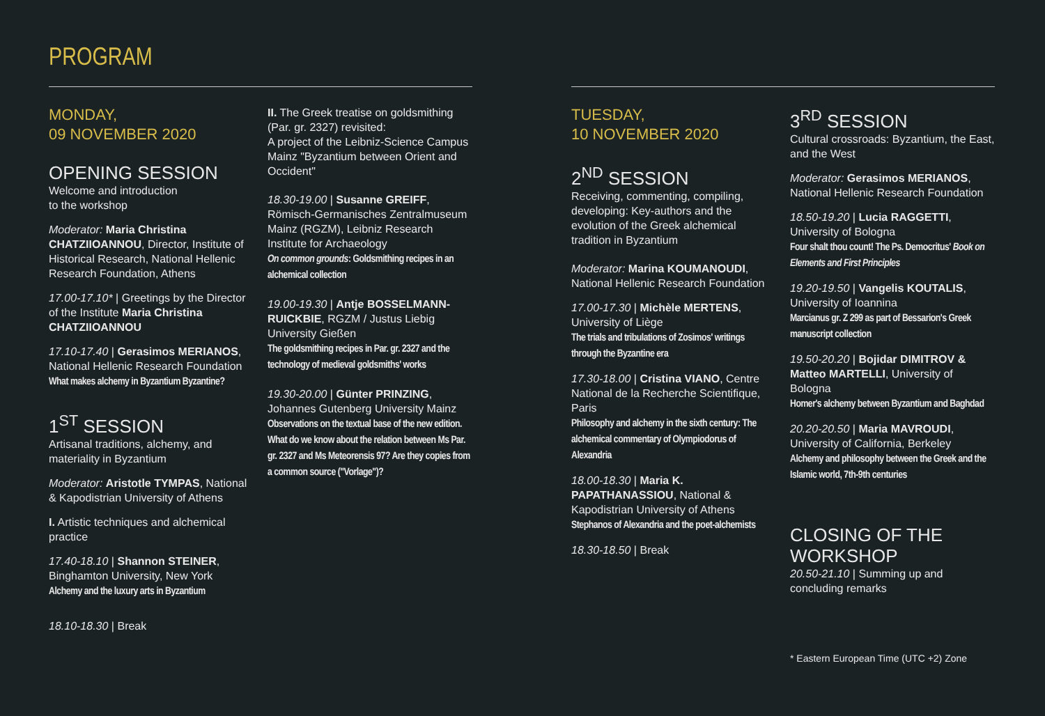PROGRAM
MONDAY,
09 NOVEMBER 2020
OPENING SESSION
Welcome and introduction
to the workshop
Moderator: Maria Christina CHATZIIOANNOU, Director, Institute of Historical Research, National Hellenic Research Foundation, Athens
17.00-17.10* | Greetings by the Director of the Institute Maria Christina CHATZIIOANNOU
17.10-17.40 | Gerasimos MERIANOS, National Hellenic Research Foundation
What makes alchemy in Byzantium Byzantine?
1<sup>ST</sup> SESSION
Artisanal traditions, alchemy, and materiality in Byzantium
Moderator: Aristotle TYMPAS, National & Kapodistrian University of Athens
I. Artistic techniques and alchemical practice
17.40-18.10 | Shannon STEINER, Binghamton University, New York
Alchemy and the luxury arts in Byzantium
18.10-18.30 | Break
II. The Greek treatise on goldsmithing (Par. gr. 2327) revisited:
A project of the Leibniz-Science Campus Mainz "Byzantium between Orient and Occident"
18.30-19.00 | Susanne GREIFF, Römisch-Germanisches Zentralmuseum Mainz (RGZM), Leibniz Research Institute for Archaeology
On common grounds: Goldsmithing recipes in an alchemical collection
19.00-19.30 | Antje BOSSELMANN-RUICKBIE, RGZM / Justus Liebig University Gießen
The goldsmithing recipes in Par. gr. 2327 and the technology of medieval goldsmiths' works
19.30-20.00 | Günter PRINZING, Johannes Gutenberg University Mainz
Observations on the textual base of the new edition. What do we know about the relation between Ms Par. gr. 2327 and Ms Meteorensis 97? Are they copies from a common source ("Vorlage")?
TUESDAY,
10 NOVEMBER 2020
2<sup>ND</sup> SESSION
Receiving, commenting, compiling, developing: Key-authors and the evolution of the Greek alchemical tradition in Byzantium
Moderator: Marina KOUMANOUDI, National Hellenic Research Foundation
17.00-17.30 | Michèle MERTENS, University of Liège
The trials and tribulations of Zosimos' writings through the Byzantine era
17.30-18.00 | Cristina VIANO, Centre National de la Recherche Scientifique, Paris
Philosophy and alchemy in the sixth century: The alchemical commentary of Olympiodorus of Alexandria
18.00-18.30 | Maria K. PAPATHANASSIOU, National & Kapodistrian University of Athens
Stephanos of Alexandria and the poet-alchemists
18.30-18.50 | Break
3<sup>RD</sup> SESSION
Cultural crossroads: Byzantium, the East, and the West
Moderator: Gerasimos MERIANOS, National Hellenic Research Foundation
18.50-19.20 | Lucia RAGGETTI, University of Bologna
Four shalt thou count! The Ps. Democritus' Book on Elements and First Principles
19.20-19.50 | Vangelis KOUTALIS, University of Ioannina
Marcianus gr. Z 299 as part of Bessarion's Greek manuscript collection
19.50-20.20 | Bojidar DIMITROV & Matteo MARTELLI, University of Bologna
Homer's alchemy between Byzantium and Baghdad
20.20-20.50 | Maria MAVROUDI, University of California, Berkeley
Alchemy and philosophy between the Greek and the Islamic world, 7th-9th centuries
CLOSING OF THE WORKSHOP
20.50-21.10 | Summing up and concluding remarks
* Eastern European Time (UTC +2) Zone